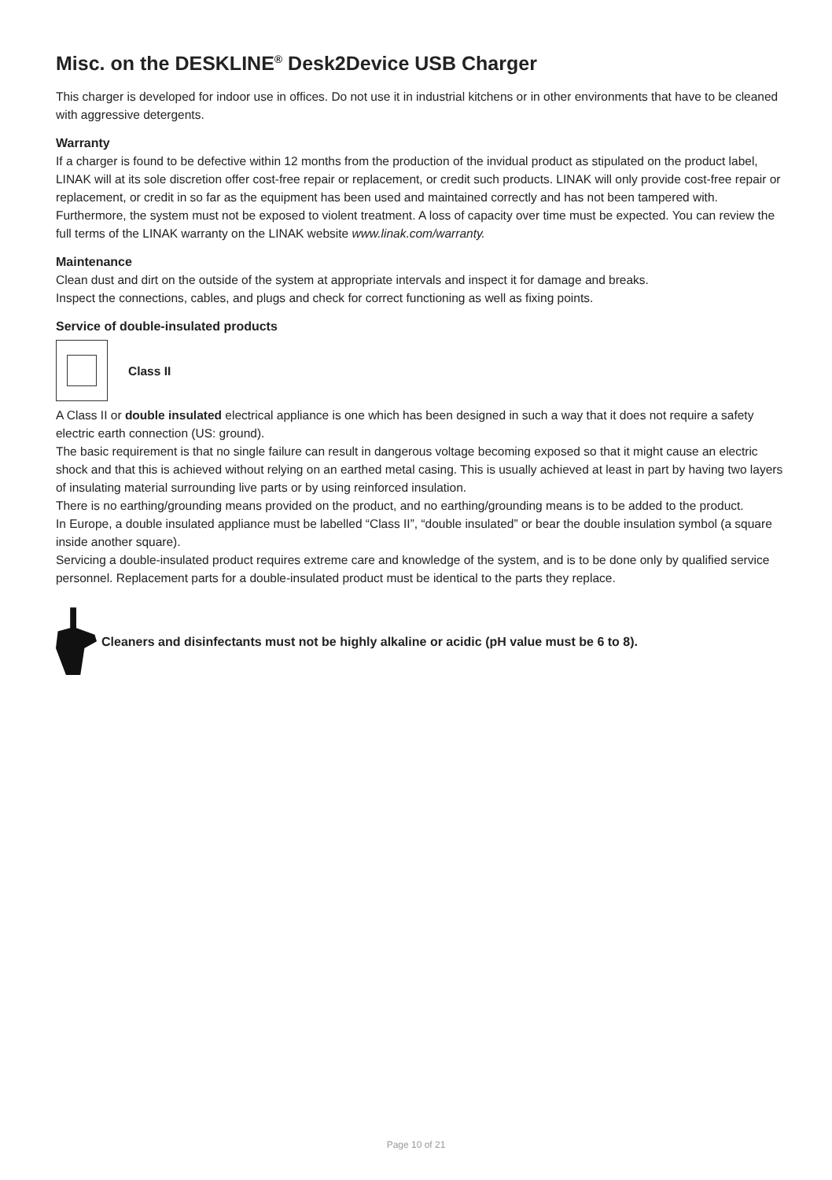Misc. on the DESKLINE<sup>®</sup> Desk2Device USB Charger
This charger is developed for indoor use in offices. Do not use it in industrial kitchens or in other environments that have to be cleaned with aggressive detergents.
Warranty
If a charger is found to be defective within 12 months from the production of the invidual product as stipulated on the product label, LINAK will at its sole discretion offer cost-free repair or replacement, or credit such products. LINAK will only provide cost-free repair or replacement, or credit in so far as the equipment has been used and maintained correctly and has not been tampered with. Furthermore, the system must not be exposed to violent treatment. A loss of capacity over time must be expected. You can review the full terms of the LINAK warranty on the LINAK website www.linak.com/warranty.
Maintenance
Clean dust and dirt on the outside of the system at appropriate intervals and inspect it for damage and breaks.
Inspect the connections, cables, and plugs and check for correct functioning as well as fixing points.
Service of double-insulated products
Class II
A Class II or double insulated electrical appliance is one which has been designed in such a way that it does not require a safety electric earth connection (US: ground).
The basic requirement is that no single failure can result in dangerous voltage becoming exposed so that it might cause an electric shock and that this is achieved without relying on an earthed metal casing. This is usually achieved at least in part by having two layers of insulating material surrounding live parts or by using reinforced insulation.
There is no earthing/grounding means provided on the product, and no earthing/grounding means is to be added to the product.
In Europe, a double insulated appliance must be labelled “Class II”, “double insulated” or bear the double insulation symbol (a square inside another square).
Servicing a double-insulated product requires extreme care and knowledge of the system, and is to be done only by qualified service personnel. Replacement parts for a double-insulated product must be identical to the parts they replace.
Cleaners and disinfectants must not be highly alkaline or acidic (pH value must be 6 to 8).
Page 10 of 21